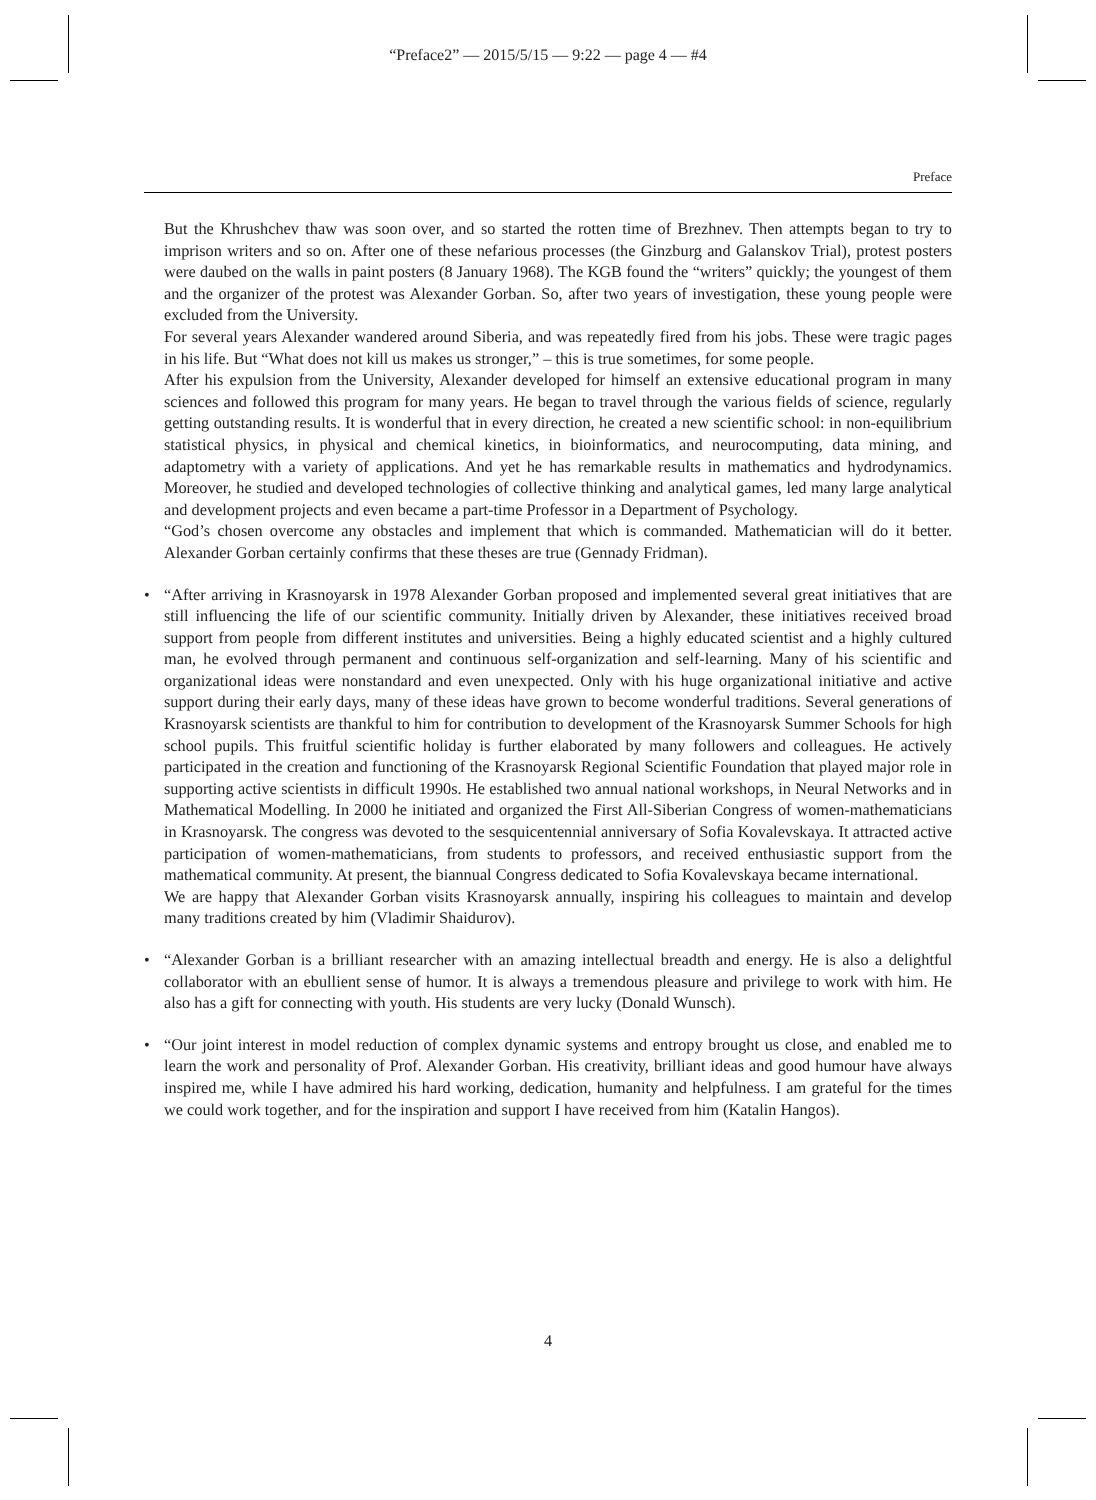“Preface2” — 2015/5/15 — 9:22 — page 4 — #4
Preface
But the Khrushchev thaw was soon over, and so started the rotten time of Brezhnev. Then attempts began to try to imprison writers and so on. After one of these nefarious processes (the Ginzburg and Galanskov Trial), protest posters were daubed on the walls in paint posters (8 January 1968). The KGB found the “writers” quickly; the youngest of them and the organizer of the protest was Alexander Gorban. So, after two years of investigation, these young people were excluded from the University.
For several years Alexander wandered around Siberia, and was repeatedly fired from his jobs. These were tragic pages in his life. But “What does not kill us makes us stronger,” – this is true sometimes, for some people.
After his expulsion from the University, Alexander developed for himself an extensive educational program in many sciences and followed this program for many years. He began to travel through the various fields of science, regularly getting outstanding results. It is wonderful that in every direction, he created a new scientific school: in non-equilibrium statistical physics, in physical and chemical kinetics, in bioinformatics, and neurocomputing, data mining, and adaptometry with a variety of applications. And yet he has remarkable results in mathematics and hydrodynamics. Moreover, he studied and developed technologies of collective thinking and analytical games, led many large analytical and development projects and even became a part-time Professor in a Department of Psychology.
“God’s chosen overcome any obstacles and implement that which is commanded. Mathematician will do it better. Alexander Gorban certainly confirms that these theses are true (Gennady Fridman).
•
“After arriving in Krasnoyarsk in 1978 Alexander Gorban proposed and implemented several great initiatives that are still influencing the life of our scientific community. Initially driven by Alexander, these initiatives received broad support from people from different institutes and universities. Being a highly educated scientist and a highly cultured man, he evolved through permanent and continuous self-organization and self-learning. Many of his scientific and organizational ideas were nonstandard and even unexpected. Only with his huge organizational initiative and active support during their early days, many of these ideas have grown to become wonderful traditions. Several generations of Krasnoyarsk scientists are thankful to him for contribution to development of the Krasnoyarsk Summer Schools for high school pupils. This fruitful scientific holiday is further elaborated by many followers and colleagues. He actively participated in the creation and functioning of the Krasnoyarsk Regional Scientific Foundation that played major role in supporting active scientists in difficult 1990s. He established two annual national workshops, in Neural Networks and in Mathematical Modelling. In 2000 he initiated and organized the First All-Siberian Congress of women-mathematicians in Krasnoyarsk. The congress was devoted to the sesquicentennial anniversary of Sofia Kovalevskaya. It attracted active participation of women-mathematicians, from students to professors, and received enthusiastic support from the mathematical community. At present, the biannual Congress dedicated to Sofia Kovalevskaya became international.
We are happy that Alexander Gorban visits Krasnoyarsk annually, inspiring his colleagues to maintain and develop many traditions created by him (Vladimir Shaidurov).
•
“Alexander Gorban is a brilliant researcher with an amazing intellectual breadth and energy. He is also a delightful collaborator with an ebullient sense of humor. It is always a tremendous pleasure and privilege to work with him. He also has a gift for connecting with youth. His students are very lucky (Donald Wunsch).
•
“Our joint interest in model reduction of complex dynamic systems and entropy brought us close, and enabled me to learn the work and personality of Prof. Alexander Gorban. His creativity, brilliant ideas and good humour have always inspired me, while I have admired his hard working, dedication, humanity and helpfulness. I am grateful for the times we could work together, and for the inspiration and support I have received from him (Katalin Hangos).
4